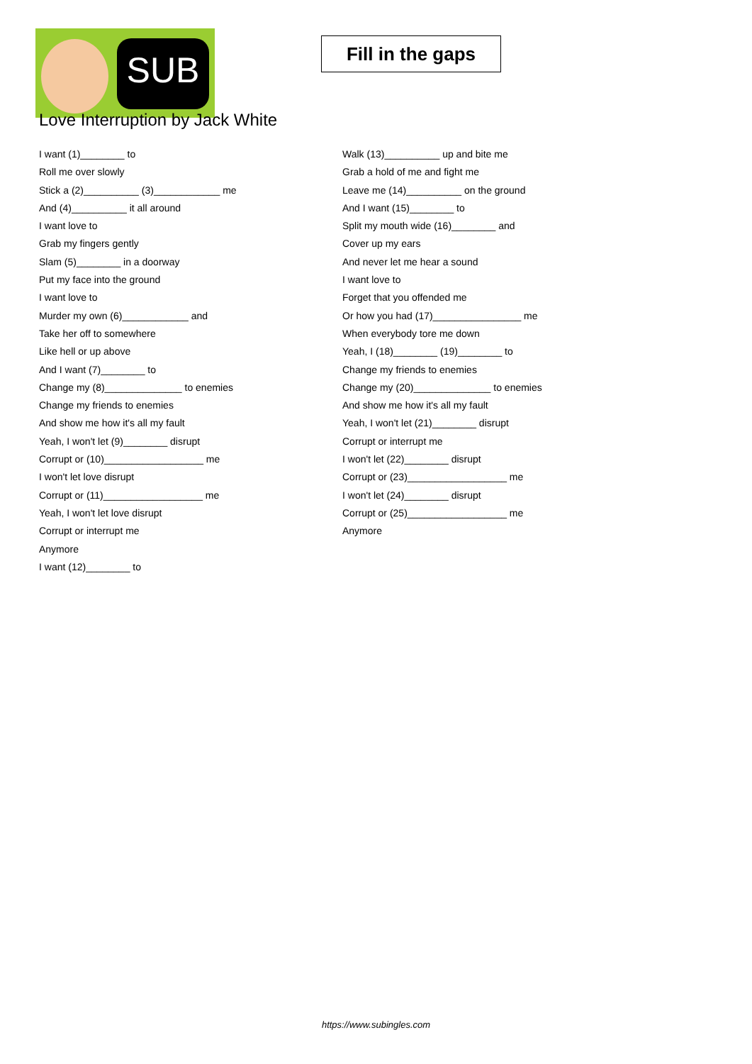SUB
Fill in the gaps
Love Interruption by Jack White
I want (1)________ to
Roll me over slowly
Stick a (2)__________ (3)____________ me
And (4)__________ it all around
I want love to
Grab my fingers gently
Slam (5)________ in a doorway
Put my face into the ground
I want love to
Murder my own (6)____________ and
Take her off to somewhere
Like hell or up above
And I want (7)________ to
Change my (8)______________ to enemies
Change my friends to enemies
And show me how it's all my fault
Yeah, I won't let (9)________ disrupt
Corrupt or (10)__________________ me
I won't let love disrupt
Corrupt or (11)__________________ me
Yeah, I won't let love disrupt
Corrupt or interrupt me
Anymore
I want (12)________ to
Walk (13)__________ up and bite me
Grab a hold of me and fight me
Leave me (14)__________ on the ground
And I want (15)________ to
Split my mouth wide (16)________ and
Cover up my ears
And never let me hear a sound
I want love to
Forget that you offended me
Or how you had (17)________________ me
When everybody tore me down
Yeah, I (18)________ (19)________ to
Change my friends to enemies
Change my (20)______________ to enemies
And show me how it's all my fault
Yeah, I won't let (21)________ disrupt
Corrupt or interrupt me
I won't let (22)________ disrupt
Corrupt or (23)__________________ me
I won't let (24)________ disrupt
Corrupt or (25)__________________ me
Anymore
https://www.subingles.com